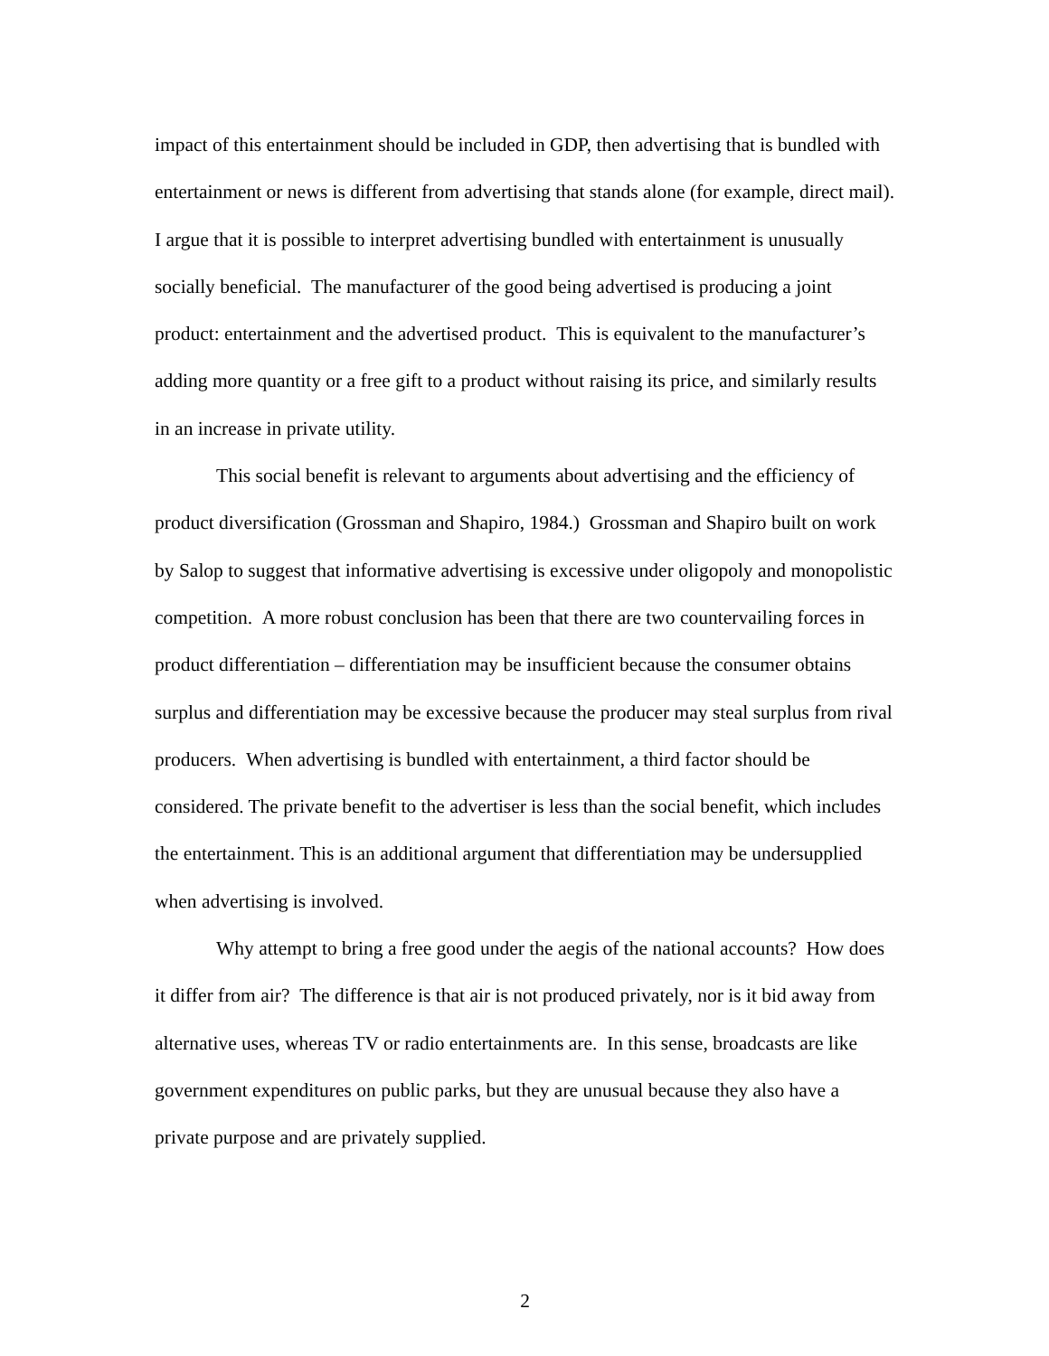impact of this entertainment should be included in GDP, then advertising that is bundled with entertainment or news is different from advertising that stands alone (for example, direct mail). I argue that it is possible to interpret advertising bundled with entertainment is unusually socially beneficial. The manufacturer of the good being advertised is producing a joint product: entertainment and the advertised product. This is equivalent to the manufacturer’s adding more quantity or a free gift to a product without raising its price, and similarly results in an increase in private utility.
This social benefit is relevant to arguments about advertising and the efficiency of product diversification (Grossman and Shapiro, 1984.) Grossman and Shapiro built on work by Salop to suggest that informative advertising is excessive under oligopoly and monopolistic competition. A more robust conclusion has been that there are two countervailing forces in product differentiation – differentiation may be insufficient because the consumer obtains surplus and differentiation may be excessive because the producer may steal surplus from rival producers. When advertising is bundled with entertainment, a third factor should be considered. The private benefit to the advertiser is less than the social benefit, which includes the entertainment. This is an additional argument that differentiation may be undersupplied when advertising is involved.
Why attempt to bring a free good under the aegis of the national accounts? How does it differ from air? The difference is that air is not produced privately, nor is it bid away from alternative uses, whereas TV or radio entertainments are. In this sense, broadcasts are like government expenditures on public parks, but they are unusual because they also have a private purpose and are privately supplied.
2